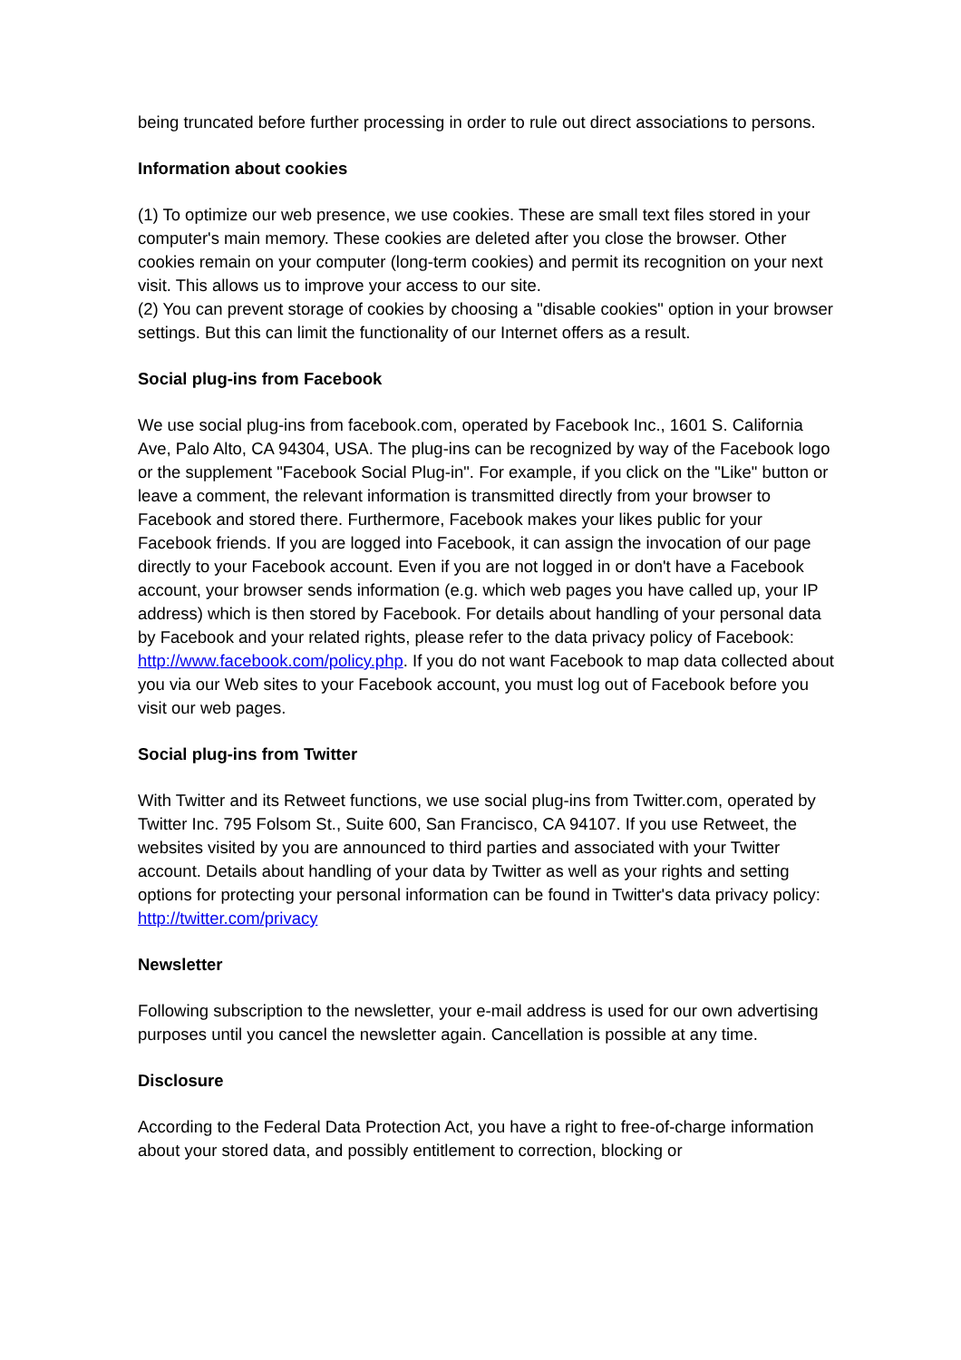being truncated before further processing in order to rule out direct associations to persons.
Information about cookies
(1) To optimize our web presence, we use cookies. These are small text files stored in your computer's main memory. These cookies are deleted after you close the browser. Other cookies remain on your computer (long-term cookies) and permit its recognition on your next visit. This allows us to improve your access to our site.
(2) You can prevent storage of cookies by choosing a "disable cookies" option in your browser settings. But this can limit the functionality of our Internet offers as a result.
Social plug-ins from Facebook
We use social plug-ins from facebook.com, operated by Facebook Inc., 1601 S. California Ave, Palo Alto, CA 94304, USA. The plug-ins can be recognized by way of the Facebook logo or the supplement "Facebook Social Plug-in". For example, if you click on the "Like" button or leave a comment, the relevant information is transmitted directly from your browser to Facebook and stored there. Furthermore, Facebook makes your likes public for your Facebook friends. If you are logged into Facebook, it can assign the invocation of our page directly to your Facebook account. Even if you are not logged in or don't have a Facebook account, your browser sends information (e.g. which web pages you have called up, your IP address) which is then stored by Facebook. For details about handling of your personal data by Facebook and your related rights, please refer to the data privacy policy of Facebook: http://www.facebook.com/policy.php. If you do not want Facebook to map data collected about you via our Web sites to your Facebook account, you must log out of Facebook before you visit our web pages.
Social plug-ins from Twitter
With Twitter and its Retweet functions, we use social plug-ins from Twitter.com, operated by Twitter Inc. 795 Folsom St., Suite 600, San Francisco, CA 94107. If you use Retweet, the websites visited by you are announced to third parties and associated with your Twitter account. Details about handling of your data by Twitter as well as your rights and setting options for protecting your personal information can be found in Twitter's data privacy policy: http://twitter.com/privacy
Newsletter
Following subscription to the newsletter, your e-mail address is used for our own advertising purposes until you cancel the newsletter again. Cancellation is possible at any time.
Disclosure
According to the Federal Data Protection Act, you have a right to free-of-charge information about your stored data, and possibly entitlement to correction, blocking or